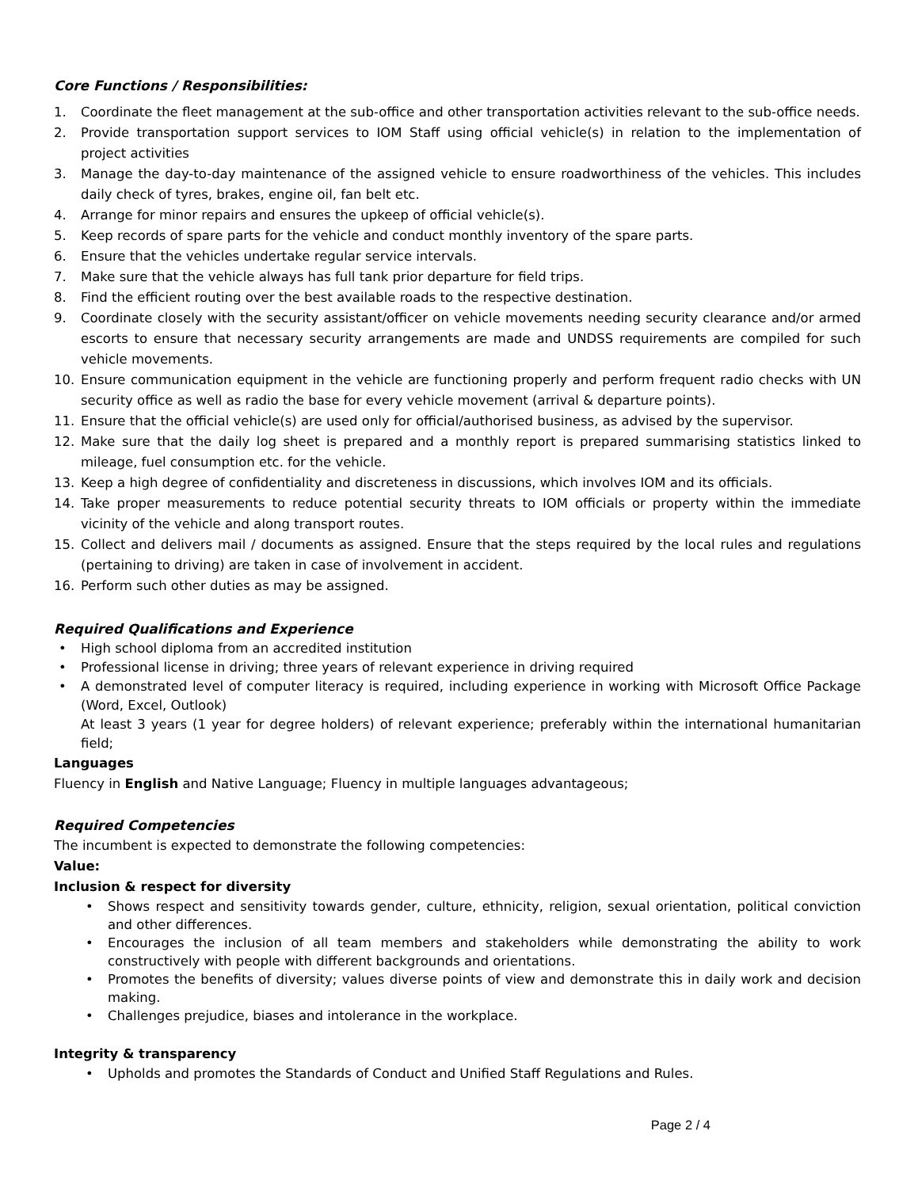Core Functions / Responsibilities:
1. Coordinate the fleet management at the sub-office and other transportation activities relevant to the sub-office needs.
2. Provide transportation support services to IOM Staff using official vehicle(s) in relation to the implementation of project activities
3. Manage the day-to-day maintenance of the assigned vehicle to ensure roadworthiness of the vehicles. This includes daily check of tyres, brakes, engine oil, fan belt etc.
4. Arrange for minor repairs and ensures the upkeep of official vehicle(s).
5. Keep records of spare parts for the vehicle and conduct monthly inventory of the spare parts.
6. Ensure that the vehicles undertake regular service intervals.
7. Make sure that the vehicle always has full tank prior departure for field trips.
8. Find the efficient routing over the best available roads to the respective destination.
9. Coordinate closely with the security assistant/officer on vehicle movements needing security clearance and/or armed escorts to ensure that necessary security arrangements are made and UNDSS requirements are compiled for such vehicle movements.
10. Ensure communication equipment in the vehicle are functioning properly and perform frequent radio checks with UN security office as well as radio the base for every vehicle movement (arrival & departure points).
11. Ensure that the official vehicle(s) are used only for official/authorised business, as advised by the supervisor.
12. Make sure that the daily log sheet is prepared and a monthly report is prepared summarising statistics linked to mileage, fuel consumption etc. for the vehicle.
13. Keep a high degree of confidentiality and discreteness in discussions, which involves IOM and its officials.
14. Take proper measurements to reduce potential security threats to IOM officials or property within the immediate vicinity of the vehicle and along transport routes.
15. Collect and delivers mail / documents as assigned. Ensure that the steps required by the local rules and regulations (pertaining to driving) are taken in case of involvement in accident.
16. Perform such other duties as may be assigned.
Required Qualifications and Experience
• High school diploma from an accredited institution
• Professional license in driving; three years of relevant experience in driving required
• A demonstrated level of computer literacy is required, including experience in working with Microsoft Office Package (Word, Excel, Outlook)
At least 3 years (1 year for degree holders) of relevant experience; preferably within the international humanitarian field;
Languages
Fluency in English and Native Language; Fluency in multiple languages advantageous;
Required Competencies
The incumbent is expected to demonstrate the following competencies:
Value:
Inclusion & respect for diversity
• Shows respect and sensitivity towards gender, culture, ethnicity, religion, sexual orientation, political conviction and other differences.
• Encourages the inclusion of all team members and stakeholders while demonstrating the ability to work constructively with people with different backgrounds and orientations.
• Promotes the benefits of diversity; values diverse points of view and demonstrate this in daily work and decision making.
• Challenges prejudice, biases and intolerance in the workplace.
Integrity & transparency
• Upholds and promotes the Standards of Conduct and Unified Staff Regulations and Rules.
Page 2 / 4